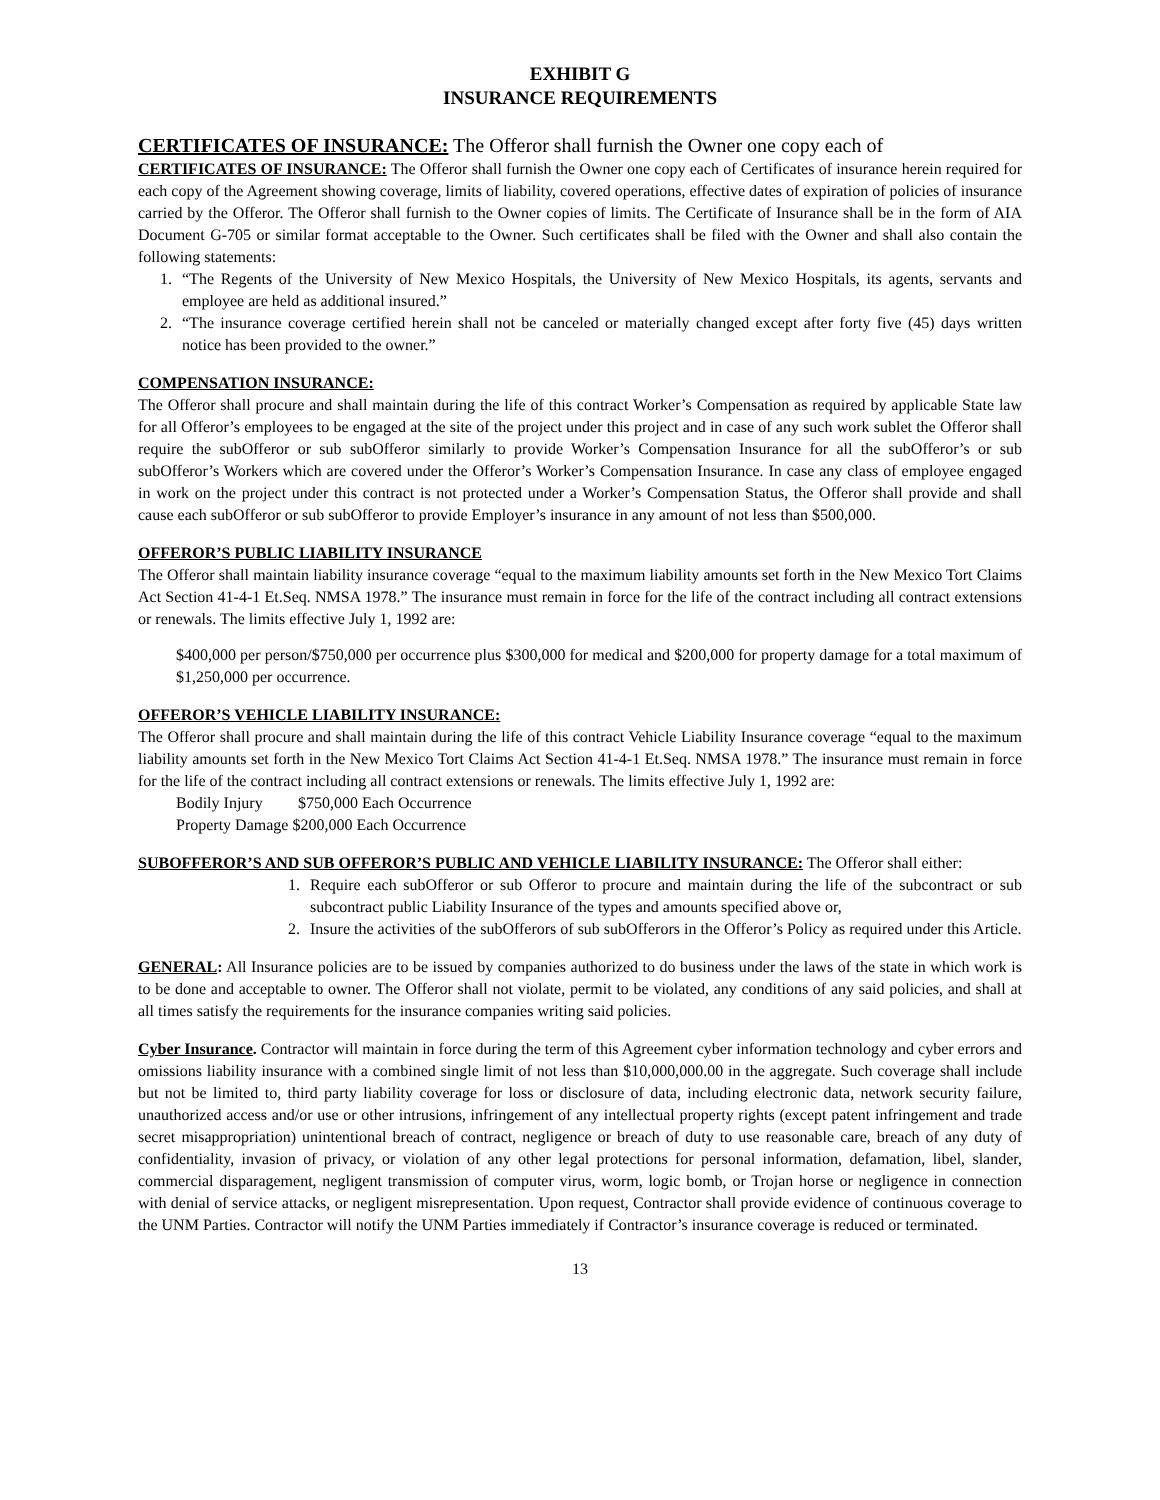EXHIBIT G
INSURANCE REQUIREMENTS
CERTIFICATES OF INSURANCE: The Offeror shall furnish the Owner one copy each of
CERTIFICATES OF INSURANCE: The Offeror shall furnish the Owner one copy each of Certificates of insurance herein required for each copy of the Agreement showing coverage, limits of liability, covered operations, effective dates of expiration of policies of insurance carried by the Offeror. The Offeror shall furnish to the Owner copies of limits. The Certificate of Insurance shall be in the form of AIA Document G-705 or similar format acceptable to the Owner. Such certificates shall be filed with the Owner and shall also contain the following statements:
1. “The Regents of the University of New Mexico Hospitals, the University of New Mexico Hospitals, its agents, servants and employee are held as additional insured.”
2. “The insurance coverage certified herein shall not be canceled or materially changed except after forty five (45) days written notice has been provided to the owner.”
COMPENSATION INSURANCE:
The Offeror shall procure and shall maintain during the life of this contract Worker’s Compensation as required by applicable State law for all Offeror’s employees to be engaged at the site of the project under this project and in case of any such work sublet the Offeror shall require the subOfferor or sub subOfferor similarly to provide Worker’s Compensation Insurance for all the subOfferor’s or sub subOfferor’s Workers which are covered under the Offeror’s Worker’s Compensation Insurance. In case any class of employee engaged in work on the project under this contract is not protected under a Worker’s Compensation Status, the Offeror shall provide and shall cause each subOfferor or sub subOfferor to provide Employer’s insurance in any amount of not less than $500,000.
OFFEROR’S PUBLIC LIABILITY INSURANCE
The Offeror shall maintain liability insurance coverage “equal to the maximum liability amounts set forth in the New Mexico Tort Claims Act Section 41-4-1 Et.Seq. NMSA 1978.” The insurance must remain in force for the life of the contract including all contract extensions or renewals. The limits effective July 1, 1992 are:
$400,000 per person/$750,000 per occurrence plus $300,000 for medical and $200,000 for property damage for a total maximum of $1,250,000 per occurrence.
OFFEROR’S VEHICLE LIABILITY INSURANCE:
The Offeror shall procure and shall maintain during the life of this contract Vehicle Liability Insurance coverage “equal to the maximum liability amounts set forth in the New Mexico Tort Claims Act Section 41-4-1 Et.Seq. NMSA 1978.” The insurance must remain in force for the life of the contract including all contract extensions or renewals. The limits effective July 1, 1992 are:
Bodily Injury $750,000 Each Occurrence
Property Damage $200,000 Each Occurrence
SUBOFFEROR’S AND SUB OFFEROR’S PUBLIC AND VEHICLE LIABILITY INSURANCE: The Offeror shall either:
1. Require each subOfferor or sub Offeror to procure and maintain during the life of the subcontract or sub subcontract public Liability Insurance of the types and amounts specified above or,
2. Insure the activities of the subOfferors of sub subOfferors in the Offeror’s Policy as required under this Article.
GENERAL: All Insurance policies are to be issued by companies authorized to do business under the laws of the state in which work is to be done and acceptable to owner. The Offeror shall not violate, permit to be violated, any conditions of any said policies, and shall at all times satisfy the requirements for the insurance companies writing said policies.
Cyber Insurance. Contractor will maintain in force during the term of this Agreement cyber information technology and cyber errors and omissions liability insurance with a combined single limit of not less than $10,000,000.00 in the aggregate. Such coverage shall include but not be limited to, third party liability coverage for loss or disclosure of data, including electronic data, network security failure, unauthorized access and/or use or other intrusions, infringement of any intellectual property rights (except patent infringement and trade secret misappropriation) unintentional breach of contract, negligence or breach of duty to use reasonable care, breach of any duty of confidentiality, invasion of privacy, or violation of any other legal protections for personal information, defamation, libel, slander, commercial disparagement, negligent transmission of computer virus, worm, logic bomb, or Trojan horse or negligence in connection with denial of service attacks, or negligent misrepresentation. Upon request, Contractor shall provide evidence of continuous coverage to the UNM Parties. Contractor will notify the UNM Parties immediately if Contractor’s insurance coverage is reduced or terminated.
13